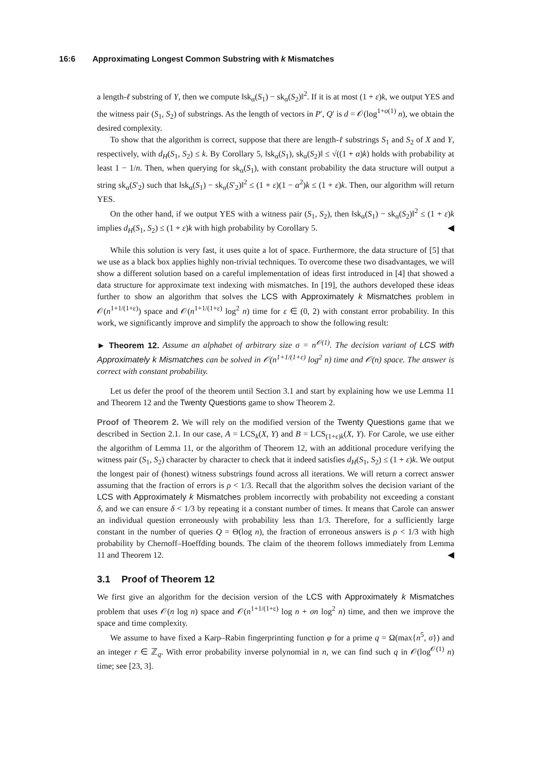16:6 Approximating Longest Common Substring with k Mismatches
a length-ℓ substring of Y, then we compute ‖sk<sub>α</sub>(S<sub>1</sub>) − sk<sub>α</sub>(S<sub>2</sub>)‖<sup>2</sup>. If it is at most (1 + ε)k, we output YES and the witness pair (S<sub>1</sub>, S<sub>2</sub>) of substrings. As the length of vectors in P′, Q′ is d = 𝒪(log<sup>1+o(1)</sup> n), we obtain the desired complexity.
To show that the algorithm is correct, suppose that there are length-ℓ substrings S<sub>1</sub> and S<sub>2</sub> of X and Y, respectively, with d<sub>H</sub>(S<sub>1</sub>, S<sub>2</sub>) ≤ k. By Corollary 5, ‖sk<sub>α</sub>(S<sub>1</sub>), sk<sub>α</sub>(S<sub>2</sub>)‖ ≤ √((1 + α)k) holds with probability at least 1 − 1/n. Then, when querying for sk<sub>α</sub>(S<sub>1</sub>), with constant probability the data structure will output a string sk<sub>α</sub>(S′<sub>2</sub>) such that ‖sk<sub>α</sub>(S<sub>1</sub>) − sk<sub>α</sub>(S′<sub>2</sub>)‖<sup>2</sup> ≤ (1 + ε)(1 − α<sup>2</sup>)k ≤ (1 + ε)k. Then, our algorithm will return YES.
On the other hand, if we output YES with a witness pair (S<sub>1</sub>, S<sub>2</sub>), then ‖sk<sub>α</sub>(S<sub>1</sub>) − sk<sub>α</sub>(S<sub>2</sub>)‖<sup>2</sup> ≤ (1 + ε)k implies d<sub>H</sub>(S<sub>1</sub>, S<sub>2</sub>) ≤ (1 + ε)k with high probability by Corollary 5. ◀
While this solution is very fast, it uses quite a lot of space. Furthermore, the data structure of [5] that we use as a black box applies highly non-trivial techniques. To overcome these two disadvantages, we will show a different solution based on a careful implementation of ideas first introduced in [4] that showed a data structure for approximate text indexing with mismatches. In [19], the authors developed these ideas further to show an algorithm that solves the LCS with Approximately k Mismatches problem in 𝒪(n<sup>1+1/(1+ε)</sup>) space and 𝒪(n<sup>1+1/(1+ε)</sup> log<sup>2</sup> n) time for ε ∈ (0, 2) with constant error probability. In this work, we significantly improve and simplify the approach to show the following result:
► Theorem 12. Assume an alphabet of arbitrary size σ = n<sup>𝒪(1)</sup>. The decision variant of LCS with Approximately k Mismatches can be solved in 𝒪(n<sup>1+1/(1+ε)</sup> log<sup>2</sup> n) time and 𝒪(n) space. The answer is correct with constant probability.
Let us defer the proof of the theorem until Section 3.1 and start by explaining how we use Lemma 11 and Theorem 12 and the Twenty Questions game to show Theorem 2.
Proof of Theorem 2. We will rely on the modified version of the Twenty Questions game that we described in Section 2.1. In our case, A = LCS<sub>k</sub>(X, Y) and B = LCS<sub>(1+ε)k</sub>(X, Y). For Carole, we use either the algorithm of Lemma 11, or the algorithm of Theorem 12, with an additional procedure verifying the witness pair (S<sub>1</sub>, S<sub>2</sub>) character by character to check that it indeed satisfies d<sub>H</sub>(S<sub>1</sub>, S<sub>2</sub>) ≤ (1 + ε)k. We output the longest pair of (honest) witness substrings found across all iterations. We will return a correct answer assuming that the fraction of errors is ρ < 1/3. Recall that the algorithm solves the decision variant of the LCS with Approximately k Mismatches problem incorrectly with probability not exceeding a constant δ, and we can ensure δ < 1/3 by repeating it a constant number of times. It means that Carole can answer an individual question erroneously with probability less than 1/3. Therefore, for a sufficiently large constant in the number of queries Q = Θ(log n), the fraction of erroneous answers is ρ < 1/3 with high probability by Chernoff–Hoeffding bounds. The claim of the theorem follows immediately from Lemma 11 and Theorem 12. ◀
3.1 Proof of Theorem 12
We first give an algorithm for the decision version of the LCS with Approximately k Mismatches problem that uses 𝒪(n log n) space and 𝒪(n<sup>1+1/(1+ε)</sup> log n + σn log<sup>2</sup> n) time, and then we improve the space and time complexity.
We assume to have fixed a Karp–Rabin fingerprinting function φ for a prime q = Ω(max{n<sup>5</sup>, σ}) and an integer r ∈ ℤ<sub>q</sub>. With error probability inverse polynomial in n, we can find such q in 𝒪(log<sup>𝒪(1)</sup> n) time; see [23, 3].